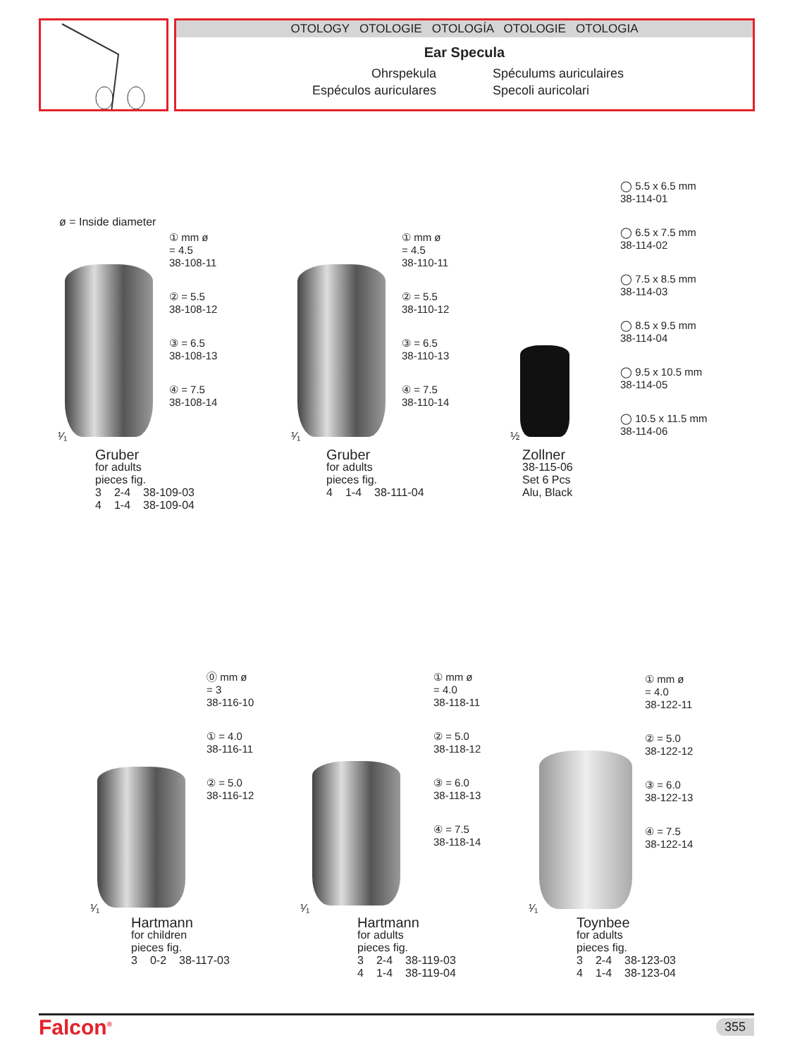OTOLOGY OTOLOGIE OTOLOGÍA OTOLOGIE OTOLOGIA
Ear Specula
Ohrspekula
Spéculums auriculaires
Espéculos auriculares
Specoli auricolari
ø = Inside diameter
① mm ø
= 4.5
38-108-11
② = 5.5
38-108-12
③ = 6.5
38-108-13
④ = 7.5
38-108-14
¹⁄₁
Gruber
for adults
pieces fig.
| 3 | 2-4 | 38-109-03 |
| 4 | 1-4 | 38-109-04 |
① mm ø
= 4.5
38-110-11
② = 5.5
38-110-12
③ = 6.5
38-110-13
④ = 7.5
38-110-14
¹⁄₁
Gruber
for adults
pieces fig.
| 4 | 1-4 | 38-111-04 |
½
Zollner
38-115-06
Set 6 Pcs
Alu, Black
◯ 5.5 x 6.5 mm
38-114-01
◯ 6.5 x 7.5 mm
38-114-02
◯ 7.5 x 8.5 mm
38-114-03
◯ 8.5 x 9.5 mm
38-114-04
◯ 9.5 x 10.5 mm
38-114-05
◯ 10.5 x 11.5 mm
38-114-06
⓪ mm ø
= 3
38-116-10
① = 4.0
38-116-11
② = 5.0
38-116-12
¹⁄₁
Hartmann
for children
pieces fig.
| 3 | 0-2 | 38-117-03 |
① mm ø
= 4.0
38-118-11
② = 5.0
38-118-12
③ = 6.0
38-118-13
④ = 7.5
38-118-14
¹⁄₁
Hartmann
for adults
pieces fig.
| 3 | 2-4 | 38-119-03 |
| 4 | 1-4 | 38-119-04 |
① mm ø
= 4.0
38-122-11
② = 5.0
38-122-12
③ = 6.0
38-122-13
④ = 7.5
38-122-14
¹⁄₁
Toynbee
for adults
pieces fig.
| 3 | 2-4 | 38-123-03 |
| 4 | 1-4 | 38-123-04 |
Falcon<sup>®</sup> 355